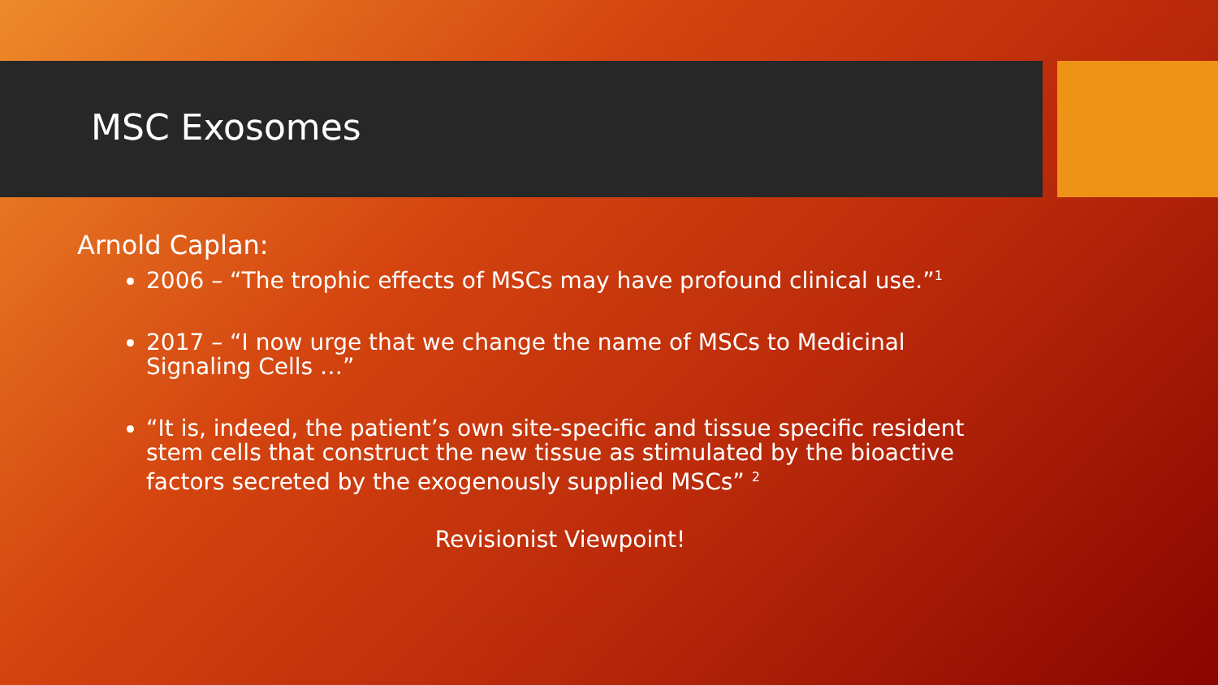MSC Exosomes
Arnold Caplan:
2006 – “The trophic effects of MSCs may have profound clinical use.”<sup>1</sup>
2017 – “I now urge that we change the name of MSCs to Medicinal Signaling Cells …”
“It is, indeed, the patient’s own site-specific and tissue specific resident stem cells that construct the new tissue as stimulated by the bioactive factors secreted by the exogenously supplied MSCs” <sup>2</sup>
Revisionist Viewpoint!